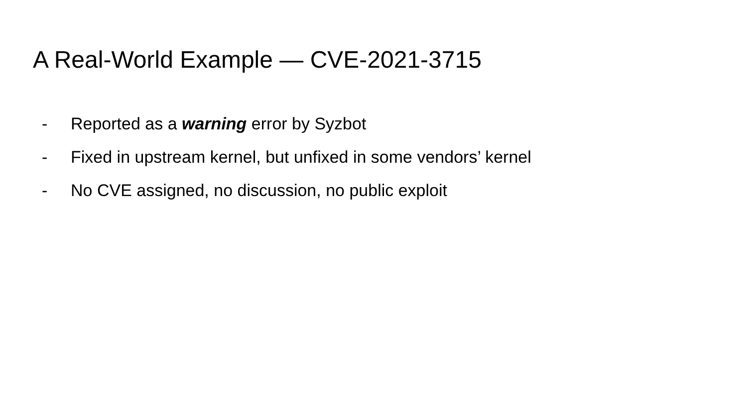A Real-World Example — CVE-2021-3715
- Reported as a warning error by Syzbot
- Fixed in upstream kernel, but unfixed in some vendors’ kernel
- No CVE assigned, no discussion, no public exploit